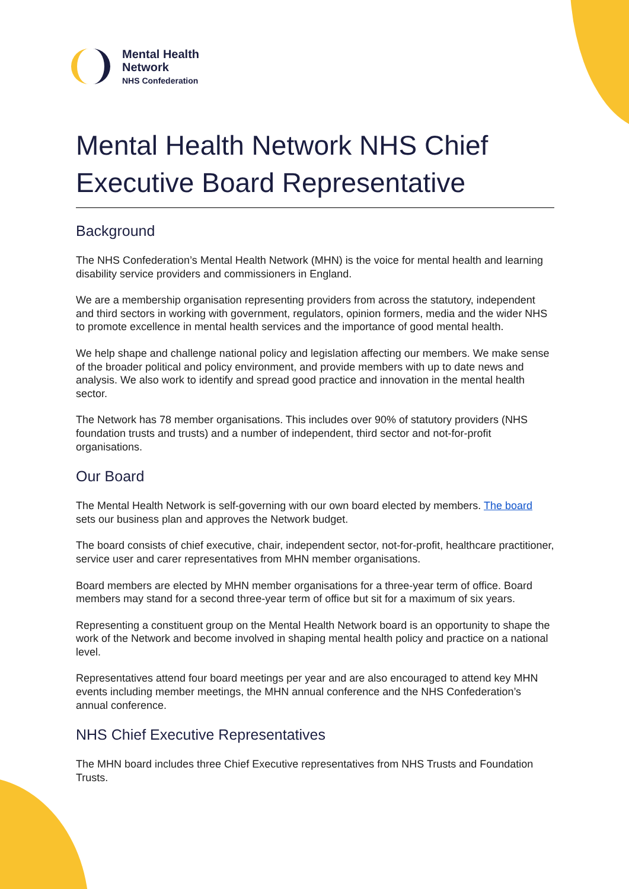Mental Health
Network
NHS Confederation
Mental Health Network NHS Chief Executive Board Representative
Background
The NHS Confederation’s Mental Health Network (MHN) is the voice for mental health and learning disability service providers and commissioners in England.
We are a membership organisation representing providers from across the statutory, independent and third sectors in working with government, regulators, opinion formers, media and the wider NHS to promote excellence in mental health services and the importance of good mental health.
We help shape and challenge national policy and legislation affecting our members. We make sense of the broader political and policy environment, and provide members with up to date news and analysis. We also work to identify and spread good practice and innovation in the mental health sector.
The Network has 78 member organisations. This includes over 90% of statutory providers (NHS foundation trusts and trusts) and a number of independent, third sector and not-for-profit organisations.
Our Board
The Mental Health Network is self-governing with our own board elected by members. The board sets our business plan and approves the Network budget.
The board consists of chief executive, chair, independent sector, not-for-profit, healthcare practitioner, service user and carer representatives from MHN member organisations.
Board members are elected by MHN member organisations for a three-year term of office. Board members may stand for a second three-year term of office but sit for a maximum of six years.
Representing a constituent group on the Mental Health Network board is an opportunity to shape the work of the Network and become involved in shaping mental health policy and practice on a national level.
Representatives attend four board meetings per year and are also encouraged to attend key MHN events including member meetings, the MHN annual conference and the NHS Confederation’s annual conference.
NHS Chief Executive Representatives
The MHN board includes three Chief Executive representatives from NHS Trusts and Foundation Trusts.